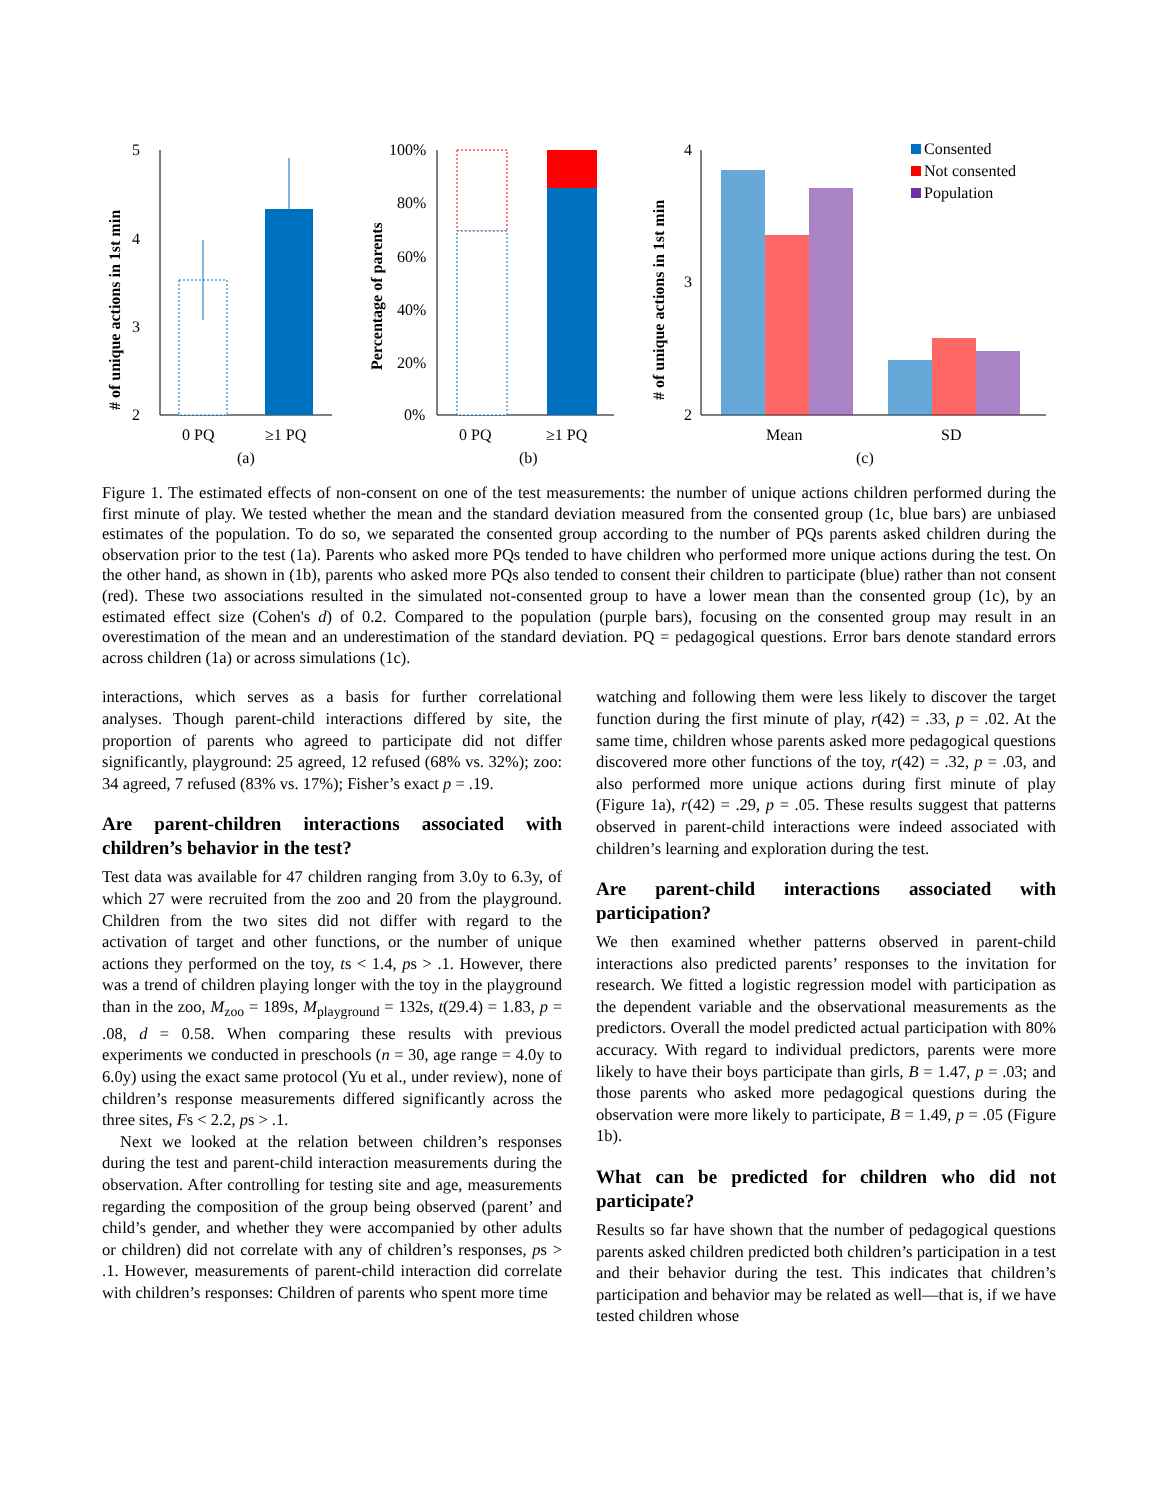# of unique actions in 1st min
5
4
3
2
0 PQ
≥1 PQ
(a)
Percentage of parents
100%
80%
60%
40%
20%
0%
0 PQ
≥1 PQ
(b)
# of unique actions in 1st min
4
3
2
Consented
Not consented
Population
Mean
SD
(c)
Figure 1. The estimated effects of non-consent on one of the test measurements: the number of unique actions children performed during the first minute of play. We tested whether the mean and the standard deviation measured from the consented group (1c, blue bars) are unbiased estimates of the population. To do so, we separated the consented group according to the number of PQs parents asked children during the observation prior to the test (1a). Parents who asked more PQs tended to have children who performed more unique actions during the test. On the other hand, as shown in (1b), parents who asked more PQs also tended to consent their children to participate (blue) rather than not consent (red). These two associations resulted in the simulated not-consented group to have a lower mean than the consented group (1c), by an estimated effect size (Cohen's d) of 0.2. Compared to the population (purple bars), focusing on the consented group may result in an overestimation of the mean and an underestimation of the standard deviation. PQ = pedagogical questions. Error bars denote standard errors across children (1a) or across simulations (1c).
interactions, which serves as a basis for further correlational analyses. Though parent-child interactions differed by site, the proportion of parents who agreed to participate did not differ significantly, playground: 25 agreed, 12 refused (68% vs. 32%); zoo: 34 agreed, 7 refused (83% vs. 17%); Fisher’s exact p = .19.
Are parent-children interactions associated with children’s behavior in the test?
Test data was available for 47 children ranging from 3.0y to 6.3y, of which 27 were recruited from the zoo and 20 from the playground. Children from the two sites did not differ with regard to the activation of target and other functions, or the number of unique actions they performed on the toy, ts < 1.4, ps > .1. However, there was a trend of children playing longer with the toy in the playground than in the zoo, M<sub>zoo</sub> = 189s, M<sub>playground</sub> = 132s, t(29.4) = 1.83, p = .08, d = 0.58. When comparing these results with previous experiments we conducted in preschools (n = 30, age range = 4.0y to 6.0y) using the exact same protocol (Yu et al., under review), none of children’s response measurements differed significantly across the three sites, Fs < 2.2, ps > .1.
Next we looked at the relation between children’s responses during the test and parent-child interaction measurements during the observation. After controlling for testing site and age, measurements regarding the composition of the group being observed (parent’ and child’s gender, and whether they were accompanied by other adults or children) did not correlate with any of children’s responses, ps > .1. However, measurements of parent-child interaction did correlate with children’s responses: Children of parents who spent more time
watching and following them were less likely to discover the target function during the first minute of play, r(42) = .33, p = .02. At the same time, children whose parents asked more pedagogical questions discovered more other functions of the toy, r(42) = .32, p = .03, and also performed more unique actions during first minute of play (Figure 1a), r(42) = .29, p = .05. These results suggest that patterns observed in parent-child interactions were indeed associated with children’s learning and exploration during the test.
Are parent-child interactions associated with participation?
We then examined whether patterns observed in parent-child interactions also predicted parents’ responses to the invitation for research. We fitted a logistic regression model with participation as the dependent variable and the observational measurements as the predictors. Overall the model predicted actual participation with 80% accuracy. With regard to individual predictors, parents were more likely to have their boys participate than girls, B = 1.47, p = .03; and those parents who asked more pedagogical questions during the observation were more likely to participate, B = 1.49, p = .05 (Figure 1b).
What can be predicted for children who did not participate?
Results so far have shown that the number of pedagogical questions parents asked children predicted both children’s participation in a test and their behavior during the test. This indicates that children’s participation and behavior may be related as well—that is, if we have tested children whose